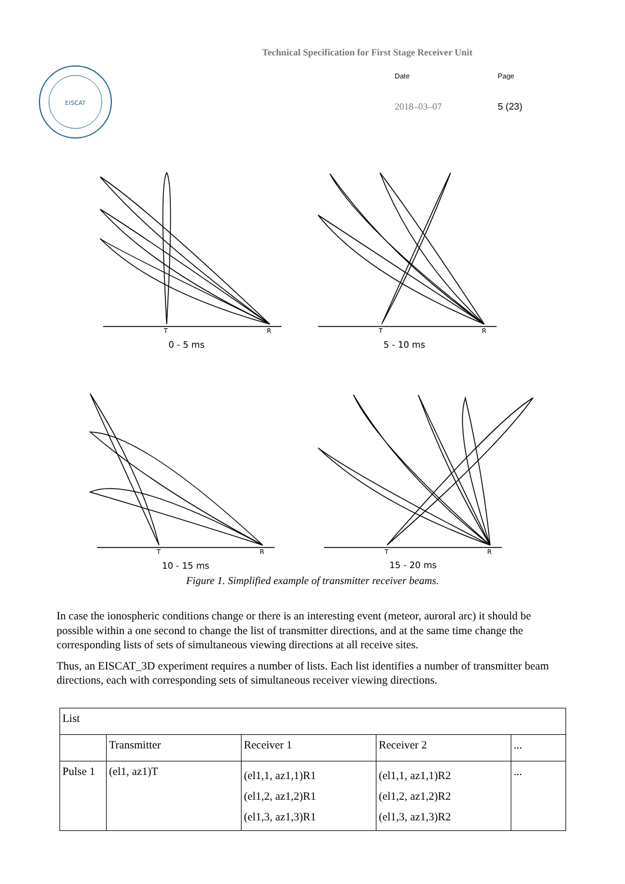Technical Specification for First Stage Receiver Unit
EISCAT
Date Page
2018–03–07 5 (23)
T
R
0 - 5 ms
T
R
5 - 10 ms
T
R
10 - 15 ms
T
R
15 - 20 ms
Figure 1. Simplified example of transmitter receiver beams.
In case the ionospheric conditions change or there is an interesting event (meteor, auroral arc) it should be possible within a one second to change the list of transmitter directions, and at the same time change the corresponding lists of sets of simultaneous viewing directions at all receive sites.
Thus, an EISCAT_3D experiment requires a number of lists. Each list identifies a number of transmitter beam directions, each with corresponding sets of simultaneous receiver viewing directions.
| List | | | | |
| | Transmitter | Receiver 1 | Receiver 2 | ... |
| Pulse 1 | (el1, az1)T | (el1,1, az1,1)R1 (el1,2, az1,2)R1 (el1,3, az1,3)R1 | (el1,1, az1,1)R2 (el1,2, az1,2)R2 (el1,3, az1,3)R2 | ... |